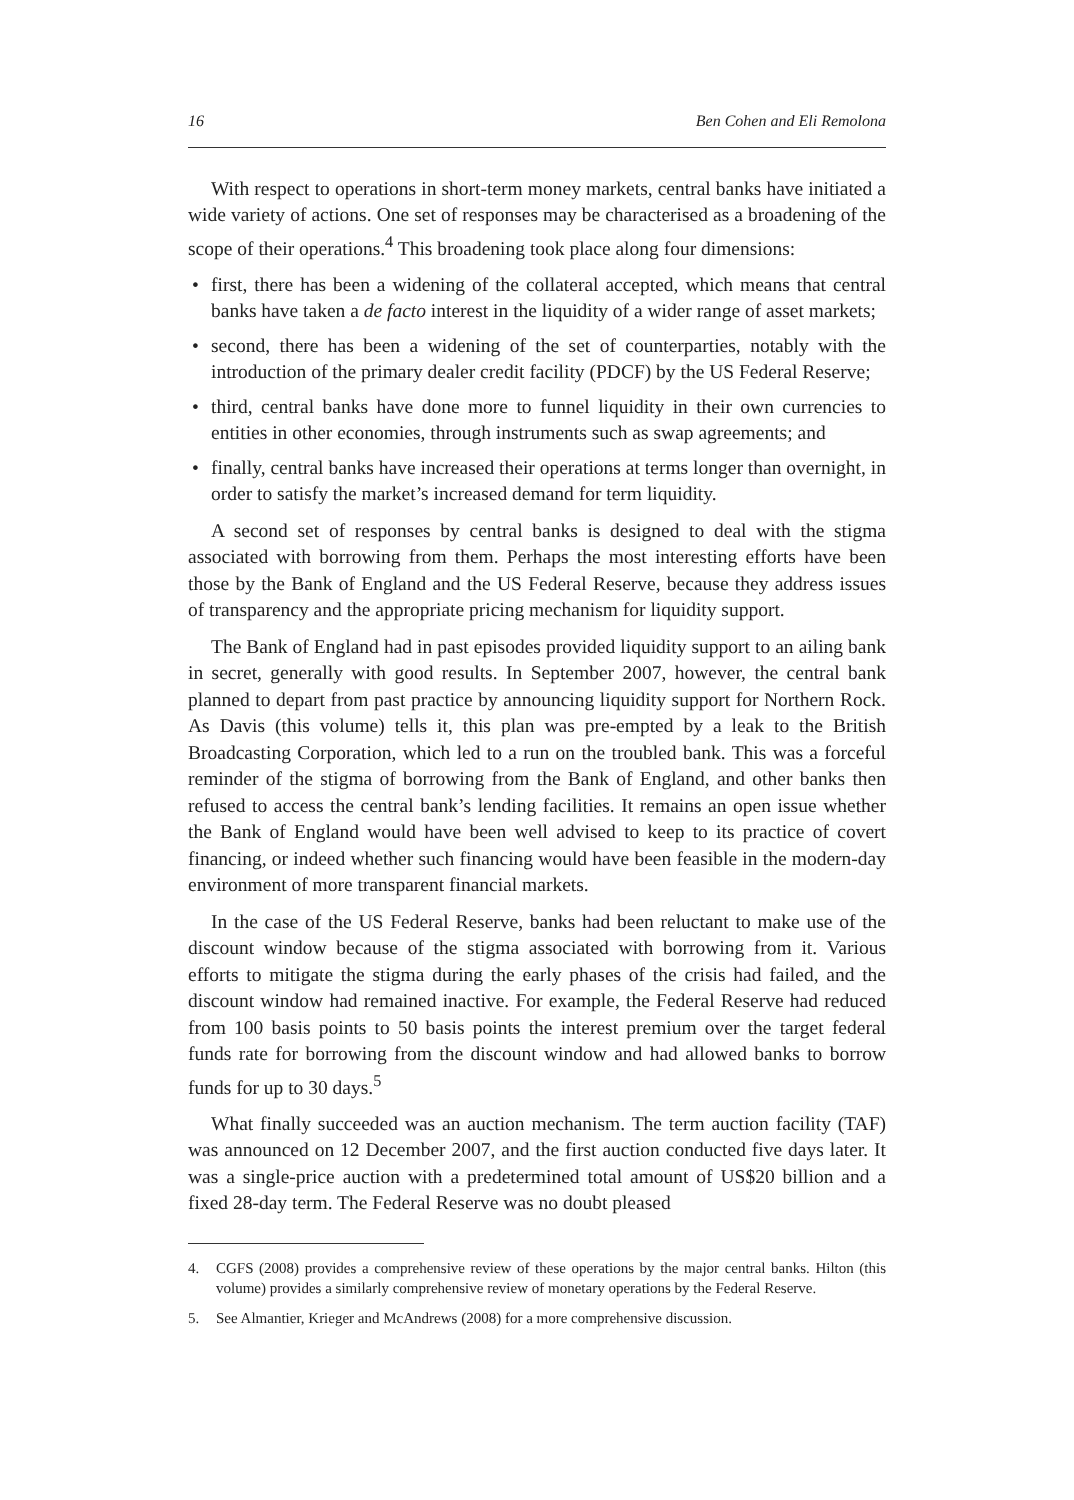16 Ben Cohen and Eli Remolona
With respect to operations in short-term money markets, central banks have initiated a wide variety of actions. One set of responses may be characterised as a broadening of the scope of their operations.<sup>4</sup> This broadening took place along four dimensions:
• first, there has been a widening of the collateral accepted, which means that central banks have taken a de facto interest in the liquidity of a wider range of asset markets;
• second, there has been a widening of the set of counterparties, notably with the introduction of the primary dealer credit facility (PDCF) by the US Federal Reserve;
• third, central banks have done more to funnel liquidity in their own currencies to entities in other economies, through instruments such as swap agreements; and
• finally, central banks have increased their operations at terms longer than overnight, in order to satisfy the market’s increased demand for term liquidity.
A second set of responses by central banks is designed to deal with the stigma associated with borrowing from them. Perhaps the most interesting efforts have been those by the Bank of England and the US Federal Reserve, because they address issues of transparency and the appropriate pricing mechanism for liquidity support.
The Bank of England had in past episodes provided liquidity support to an ailing bank in secret, generally with good results. In September 2007, however, the central bank planned to depart from past practice by announcing liquidity support for Northern Rock. As Davis (this volume) tells it, this plan was pre-empted by a leak to the British Broadcasting Corporation, which led to a run on the troubled bank. This was a forceful reminder of the stigma of borrowing from the Bank of England, and other banks then refused to access the central bank’s lending facilities. It remains an open issue whether the Bank of England would have been well advised to keep to its practice of covert financing, or indeed whether such financing would have been feasible in the modern-day environment of more transparent financial markets.
In the case of the US Federal Reserve, banks had been reluctant to make use of the discount window because of the stigma associated with borrowing from it. Various efforts to mitigate the stigma during the early phases of the crisis had failed, and the discount window had remained inactive. For example, the Federal Reserve had reduced from 100 basis points to 50 basis points the interest premium over the target federal funds rate for borrowing from the discount window and had allowed banks to borrow funds for up to 30 days.<sup>5</sup>
What finally succeeded was an auction mechanism. The term auction facility (TAF) was announced on 12 December 2007, and the first auction conducted five days later. It was a single-price auction with a predetermined total amount of US$20 billion and a fixed 28-day term. The Federal Reserve was no doubt pleased
4. CGFS (2008) provides a comprehensive review of these operations by the major central banks. Hilton (this volume) provides a similarly comprehensive review of monetary operations by the Federal Reserve.
5. See Almantier, Krieger and McAndrews (2008) for a more comprehensive discussion.